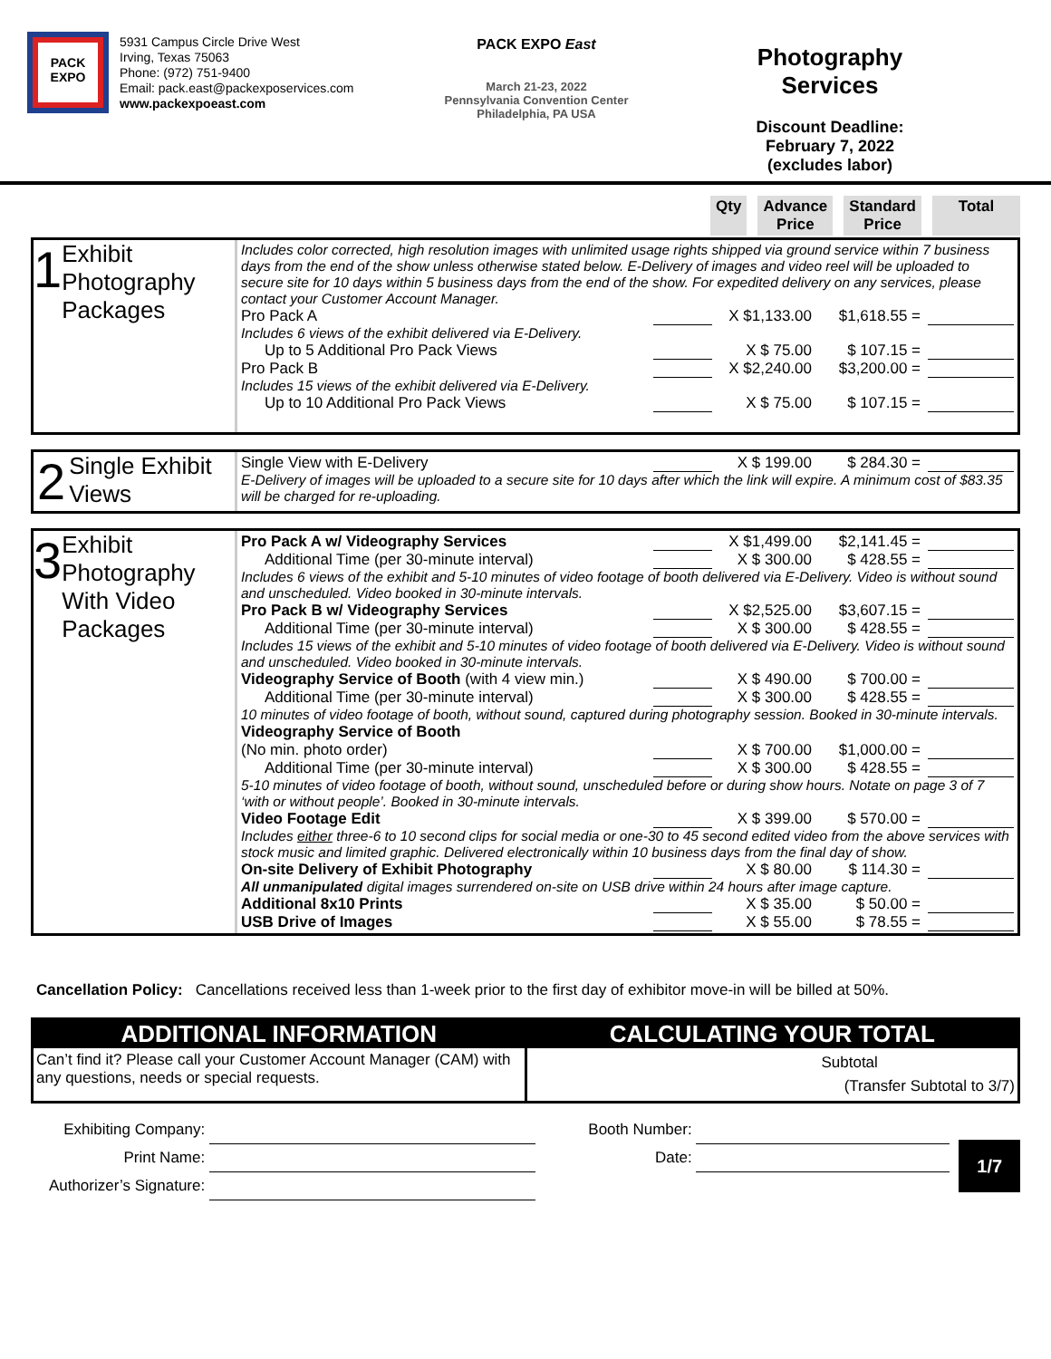PACK EXPO
5931 Campus Circle Drive West
Irving, Texas 75063
Phone: (972) 751-9400
Email: pack.east@packexposervices.com
www.packexpoeast.com
PACK EXPO East
March 21-23, 2022
Pennsylvania Convention Center
Philadelphia, PA USA
Photography
Services
Discount Deadline:
February 7, 2022
(excludes labor)
Qty Advance
Price
Standard
Price
Total
1 Exhibit Photography Packages
Includes color corrected, high resolution images with unlimited usage rights shipped via ground service within 7 business days from the end of the show unless otherwise stated below. E-Delivery of images and video reel will be uploaded to secure site for 10 days within 5 business days from the end of the show. For expedited delivery on any services, please contact your Customer Account Manager.
Pro Pack A X $1,133.00 $1,618.55 =
Includes 6 views of the exhibit delivered via E-Delivery.
Up to 5 Additional Pro Pack Views X $ 75.00 $ 107.15 =
Pro Pack B X $2,240.00 $3,200.00 =
Includes 15 views of the exhibit delivered via E-Delivery.
Up to 10 Additional Pro Pack Views X $ 75.00 $ 107.15 =
2 Single Exhibit Views
Single View with E-Delivery X $ 199.00 $ 284.30 =
E-Delivery of images will be uploaded to a secure site for 10 days after which the link will expire. A minimum cost of $83.35 will be charged for re-uploading.
3 Exhibit Photography With Video Packages
Pro Pack A w/ Videography Services X $1,499.00 $2,141.45 =
Additional Time (per 30-minute interval) X $ 300.00 $ 428.55 =
Includes 6 views of the exhibit and 5-10 minutes of video footage of booth delivered via E-Delivery. Video is without sound and unscheduled. Video booked in 30-minute intervals.
Pro Pack B w/ Videography Services X $2,525.00 $3,607.15 =
Additional Time (per 30-minute interval) X $ 300.00 $ 428.55 =
Includes 15 views of the exhibit and 5-10 minutes of video footage of booth delivered via E-Delivery. Video is without sound and unscheduled. Video booked in 30-minute intervals.
Videography Service of Booth (with 4 view min.) X $ 490.00 $ 700.00 =
Additional Time (per 30-minute interval) X $ 300.00 $ 428.55 =
10 minutes of video footage of booth, without sound, captured during photography session. Booked in 30-minute intervals.
Videography Service of Booth
(No min. photo order) X $ 700.00 $1,000.00 =
Additional Time (per 30-minute interval) X $ 300.00 $ 428.55 =
5-10 minutes of video footage of booth, without sound, unscheduled before or during show hours. Notate on page 3 of 7 ‘with or without people’. Booked in 30-minute intervals.
Video Footage Edit X $ 399.00 $ 570.00 =
Includes either three-6 to 10 second clips for social media or one-30 to 45 second edited video from the above services with stock music and limited graphic. Delivered electronically within 10 business days from the final day of show.
On-site Delivery of Exhibit Photography X $ 80.00 $ 114.30 =
All unmanipulated digital images surrendered on-site on USB drive within 24 hours after image capture.
Additional 8x10 Prints X $ 35.00 $ 50.00 =
USB Drive of Images X $ 55.00 $ 78.55 =
Cancellation Policy: Cancellations received less than 1-week prior to the first day of exhibitor move-in will be billed at 50%.
ADDITIONAL INFORMATION
Can’t find it? Please call your Customer Account Manager (CAM) with any questions, needs or special requests.
CALCULATING YOUR TOTAL
Subtotal
(Transfer Subtotal to 3/7)
Exhibiting Company:
Print Name:
Authorizer’s Signature:
Booth Number:
Date:
1/7